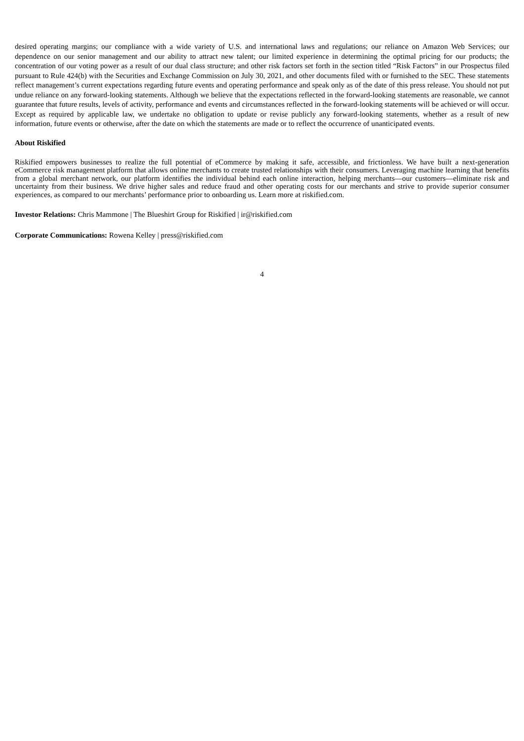desired operating margins; our compliance with a wide variety of U.S. and international laws and regulations; our reliance on Amazon Web Services; our dependence on our senior management and our ability to attract new talent; our limited experience in determining the optimal pricing for our products; the concentration of our voting power as a result of our dual class structure; and other risk factors set forth in the section titled “Risk Factors” in our Prospectus filed pursuant to Rule 424(b) with the Securities and Exchange Commission on July 30, 2021, and other documents filed with or furnished to the SEC. These statements reflect management’s current expectations regarding future events and operating performance and speak only as of the date of this press release. You should not put undue reliance on any forward-looking statements. Although we believe that the expectations reflected in the forward-looking statements are reasonable, we cannot guarantee that future results, levels of activity, performance and events and circumstances reflected in the forward-looking statements will be achieved or will occur. Except as required by applicable law, we undertake no obligation to update or revise publicly any forward-looking statements, whether as a result of new information, future events or otherwise, after the date on which the statements are made or to reflect the occurrence of unanticipated events.
About Riskified
Riskified empowers businesses to realize the full potential of eCommerce by making it safe, accessible, and frictionless. We have built a next-generation eCommerce risk management platform that allows online merchants to create trusted relationships with their consumers. Leveraging machine learning that benefits from a global merchant network, our platform identifies the individual behind each online interaction, helping merchants—our customers—eliminate risk and uncertainty from their business. We drive higher sales and reduce fraud and other operating costs for our merchants and strive to provide superior consumer experiences, as compared to our merchants’ performance prior to onboarding us. Learn more at riskified.com.
Investor Relations: Chris Mammone | The Blueshirt Group for Riskified | ir@riskified.com
Corporate Communications: Rowena Kelley | press@riskified.com
4